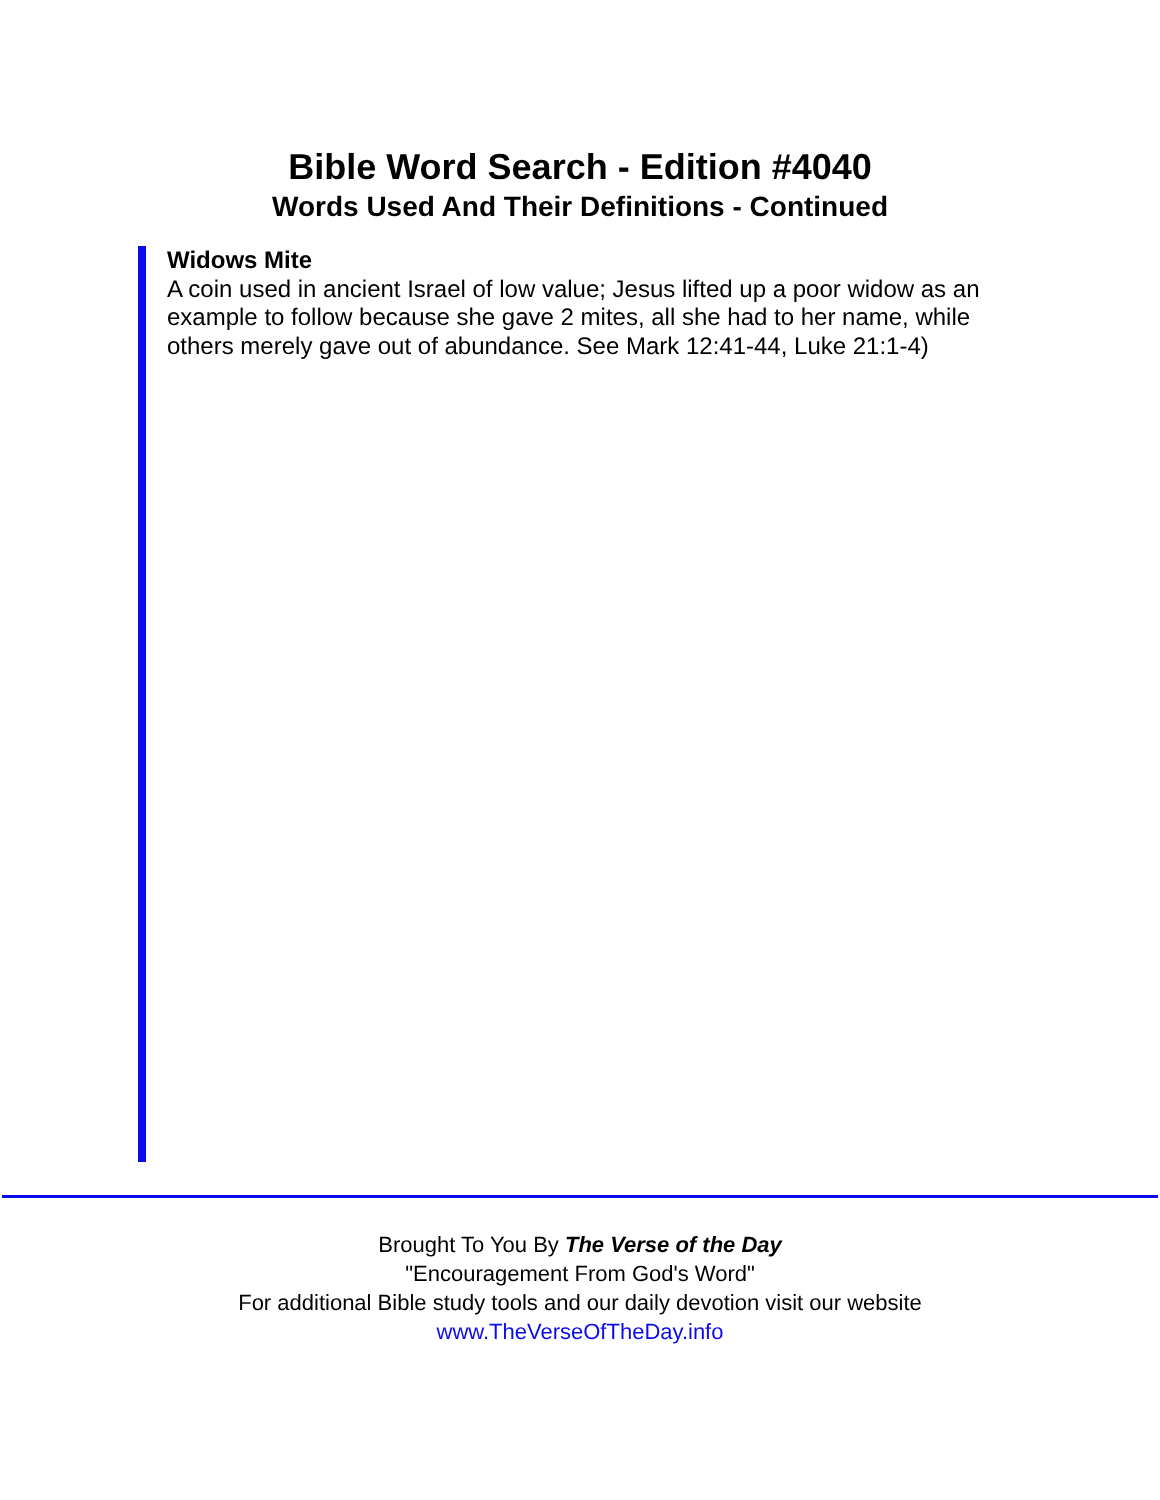Bible Word Search - Edition #4040
Words Used And Their Definitions - Continued
Widows Mite
A coin used in ancient Israel of low value; Jesus lifted up a poor widow as an example to follow because she gave 2 mites, all she had to her name, while others merely gave out of abundance. See Mark 12:41-44, Luke 21:1-4)
Brought To You By The Verse of the Day
"Encouragement From God's Word"
For additional Bible study tools and our daily devotion visit our website
www.TheVerseOfTheDay.info